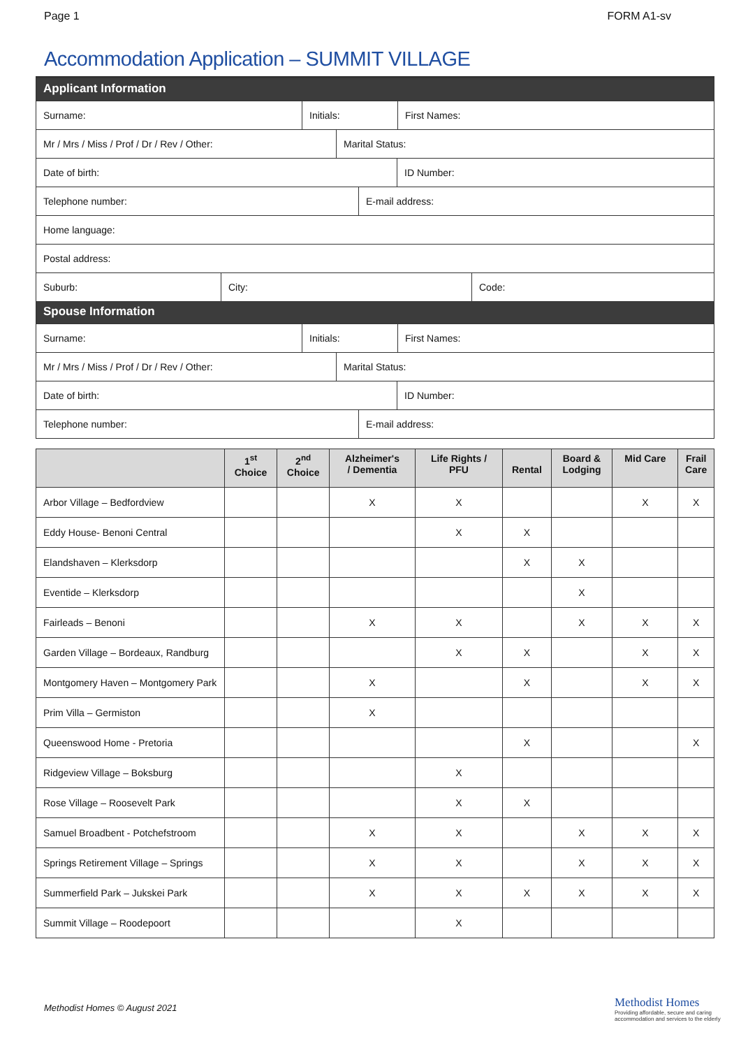Page 1 FORM A1-sv
Accommodation Application – SUMMIT VILLAGE
Applicant Information
Surname: Initials: First Names:
Mr / Mrs / Miss / Prof / Dr / Rev / Other: Marital Status:
Date of birth: ID Number:
Telephone number: E-mail address:
Home language:
Postal address:
Suburb: City: Code:
Spouse Information
Surname: Initials: First Names:
Mr / Mrs / Miss / Prof / Dr / Rev / Other: Marital Status:
Date of birth: ID Number:
Telephone number: E-mail address:
| | 1<sup>st</sup> Choice | 2<sup>nd</sup> Choice | Alzheimer's / Dementia | Life Rights / PFU | Rental | Board & Lodging | Mid Care | Frail Care |
| --- | --- | --- | --- | --- | --- | --- | --- | --- |
| Arbor Village – Bedfordview | | | X | X | | | X | X |
| Eddy House- Benoni Central | | | | X | X | | | |
| Elandshaven – Klerksdorp | | | | | X | X | | |
| Eventide – Klerksdorp | | | | | | X | | |
| Fairleads – Benoni | | | X | X | | X | X | X |
| Garden Village – Bordeaux, Randburg | | | | X | X | | X | X |
| Montgomery Haven – Montgomery Park | | | X | | X | | X | X |
| Prim Villa – Germiston | | | X | | | | | |
| Queenswood Home - Pretoria | | | | | X | | | X |
| Ridgeview Village – Boksburg | | | | X | | | | |
| Rose Village – Roosevelt Park | | | | X | X | | | |
| Samuel Broadbent - Potchefstroom | | | X | X | | X | X | X |
| Springs Retirement Village – Springs | | | X | X | | X | X | X |
| Summerfield Park – Jukskei Park | | | X | X | X | X | X | X |
| Summit Village – Roodepoort | | | | X | | | | |
Methodist Homes © August 2021
Methodist Homes
Providing affordable, secure and caring
accommodation and services to the elderly